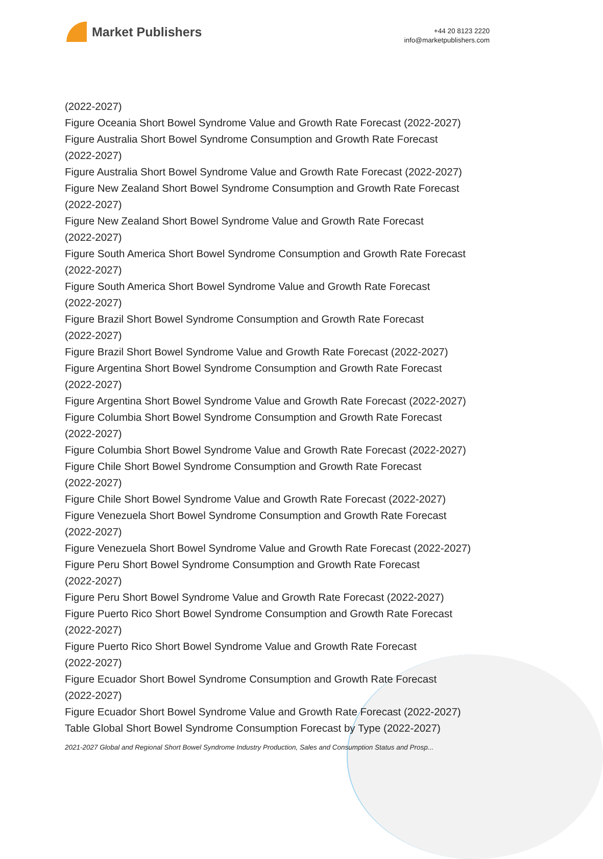Market Publishers
+44 20 8123 2220
info@marketpublishers.com
(2022-2027)
Figure Oceania Short Bowel Syndrome Value and Growth Rate Forecast (2022-2027)
Figure Australia Short Bowel Syndrome Consumption and Growth Rate Forecast
(2022-2027)
Figure Australia Short Bowel Syndrome Value and Growth Rate Forecast (2022-2027)
Figure New Zealand Short Bowel Syndrome Consumption and Growth Rate Forecast
(2022-2027)
Figure New Zealand Short Bowel Syndrome Value and Growth Rate Forecast
(2022-2027)
Figure South America Short Bowel Syndrome Consumption and Growth Rate Forecast
(2022-2027)
Figure South America Short Bowel Syndrome Value and Growth Rate Forecast
(2022-2027)
Figure Brazil Short Bowel Syndrome Consumption and Growth Rate Forecast
(2022-2027)
Figure Brazil Short Bowel Syndrome Value and Growth Rate Forecast (2022-2027)
Figure Argentina Short Bowel Syndrome Consumption and Growth Rate Forecast
(2022-2027)
Figure Argentina Short Bowel Syndrome Value and Growth Rate Forecast (2022-2027)
Figure Columbia Short Bowel Syndrome Consumption and Growth Rate Forecast
(2022-2027)
Figure Columbia Short Bowel Syndrome Value and Growth Rate Forecast (2022-2027)
Figure Chile Short Bowel Syndrome Consumption and Growth Rate Forecast
(2022-2027)
Figure Chile Short Bowel Syndrome Value and Growth Rate Forecast (2022-2027)
Figure Venezuela Short Bowel Syndrome Consumption and Growth Rate Forecast
(2022-2027)
Figure Venezuela Short Bowel Syndrome Value and Growth Rate Forecast (2022-2027)
Figure Peru Short Bowel Syndrome Consumption and Growth Rate Forecast
(2022-2027)
Figure Peru Short Bowel Syndrome Value and Growth Rate Forecast (2022-2027)
Figure Puerto Rico Short Bowel Syndrome Consumption and Growth Rate Forecast
(2022-2027)
Figure Puerto Rico Short Bowel Syndrome Value and Growth Rate Forecast
(2022-2027)
Figure Ecuador Short Bowel Syndrome Consumption and Growth Rate Forecast
(2022-2027)
Figure Ecuador Short Bowel Syndrome Value and Growth Rate Forecast (2022-2027)
Table Global Short Bowel Syndrome Consumption Forecast by Type (2022-2027)
2021-2027 Global and Regional Short Bowel Syndrome Industry Production, Sales and Consumption Status and Prosp...